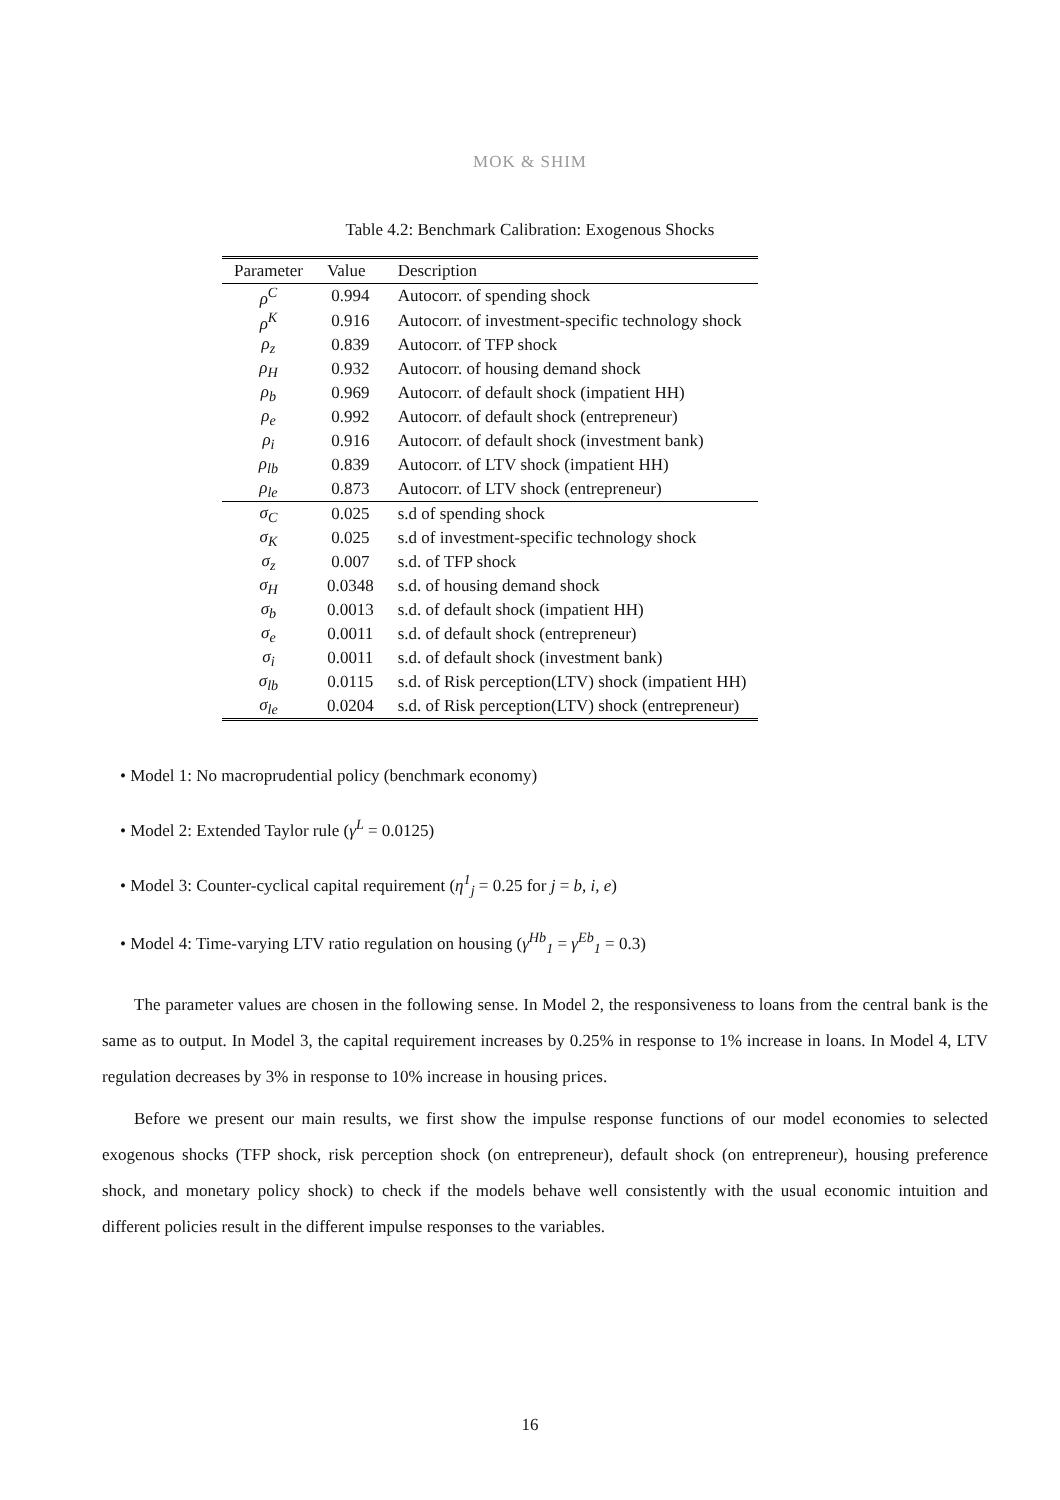MOK & SHIM
Table 4.2: Benchmark Calibration: Exogenous Shocks
| Parameter | Value | Description |
| --- | --- | --- |
| ρ<sup>C</sup> | 0.994 | Autocorr. of spending shock |
| ρ<sup>K</sup> | 0.916 | Autocorr. of investment-specific technology shock |
| ρ<sub>z</sub> | 0.839 | Autocorr. of TFP shock |
| ρ<sub>H</sub> | 0.932 | Autocorr. of housing demand shock |
| ρ<sub>b</sub> | 0.969 | Autocorr. of default shock (impatient HH) |
| ρ<sub>e</sub> | 0.992 | Autocorr. of default shock (entrepreneur) |
| ρ<sub>i</sub> | 0.916 | Autocorr. of default shock (investment bank) |
| ρ<sub>lb</sub> | 0.839 | Autocorr. of LTV shock (impatient HH) |
| ρ<sub>le</sub> | 0.873 | Autocorr. of LTV shock (entrepreneur) |
| σ<sub>C</sub> | 0.025 | s.d of spending shock |
| σ<sub>K</sub> | 0.025 | s.d of investment-specific technology shock |
| σ<sub>z</sub> | 0.007 | s.d. of TFP shock |
| σ<sub>H</sub> | 0.0348 | s.d. of housing demand shock |
| σ<sub>b</sub> | 0.0013 | s.d. of default shock (impatient HH) |
| σ<sub>e</sub> | 0.0011 | s.d. of default shock (entrepreneur) |
| σ<sub>i</sub> | 0.0011 | s.d. of default shock (investment bank) |
| σ<sub>lb</sub> | 0.0115 | s.d. of Risk perception(LTV) shock (impatient HH) |
| σ<sub>le</sub> | 0.0204 | s.d. of Risk perception(LTV) shock (entrepreneur) |
• Model 1: No macroprudential policy (benchmark economy)
• Model 2: Extended Taylor rule (γ<sup>L</sup> = 0.0125)
• Model 3: Counter-cyclical capital requirement (η<sup>1</sup><sub>j</sub> = 0.25 for j = b, i, e)
• Model 4: Time-varying LTV ratio regulation on housing (γ<sup>Hb</sup><sub>1</sub> = γ<sup>Eb</sup><sub>1</sub> = 0.3)
The parameter values are chosen in the following sense. In Model 2, the responsiveness to loans from the central bank is the same as to output. In Model 3, the capital requirement increases by 0.25% in response to 1% increase in loans. In Model 4, LTV regulation decreases by 3% in response to 10% increase in housing prices.
Before we present our main results, we first show the impulse response functions of our model economies to selected exogenous shocks (TFP shock, risk perception shock (on entrepreneur), default shock (on entrepreneur), housing preference shock, and monetary policy shock) to check if the models behave well consistently with the usual economic intuition and different policies result in the different impulse responses to the variables.
16